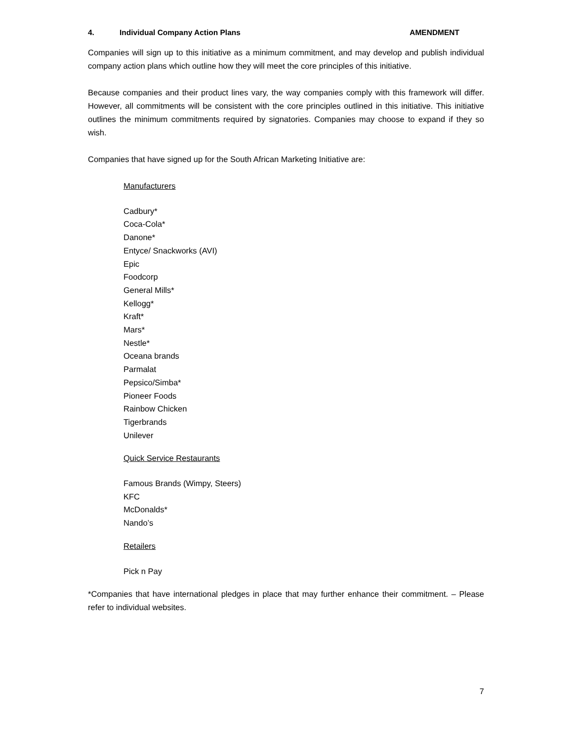4. Individual Company Action Plans AMENDMENT
Companies will sign up to this initiative as a minimum commitment, and may develop and publish individual company action plans which outline how they will meet the core principles of this initiative.
Because companies and their product lines vary, the way companies comply with this framework will differ. However, all commitments will be consistent with the core principles outlined in this initiative. This initiative outlines the minimum commitments required by signatories. Companies may choose to expand if they so wish.
Companies that have signed up for the South African Marketing Initiative are:
Manufacturers
Cadbury*
Coca-Cola*
Danone*
Entyce/ Snackworks (AVI)
Epic
Foodcorp
General Mills*
Kellogg*
Kraft*
Mars*
Nestle*
Oceana brands
Parmalat
Pepsico/Simba*
Pioneer Foods
Rainbow Chicken
Tigerbrands
Unilever
Quick Service Restaurants
Famous Brands (Wimpy, Steers)
KFC
McDonalds*
Nando’s
Retailers
Pick n Pay
*Companies that have international pledges in place that may further enhance their commitment. – Please refer to individual websites.
7